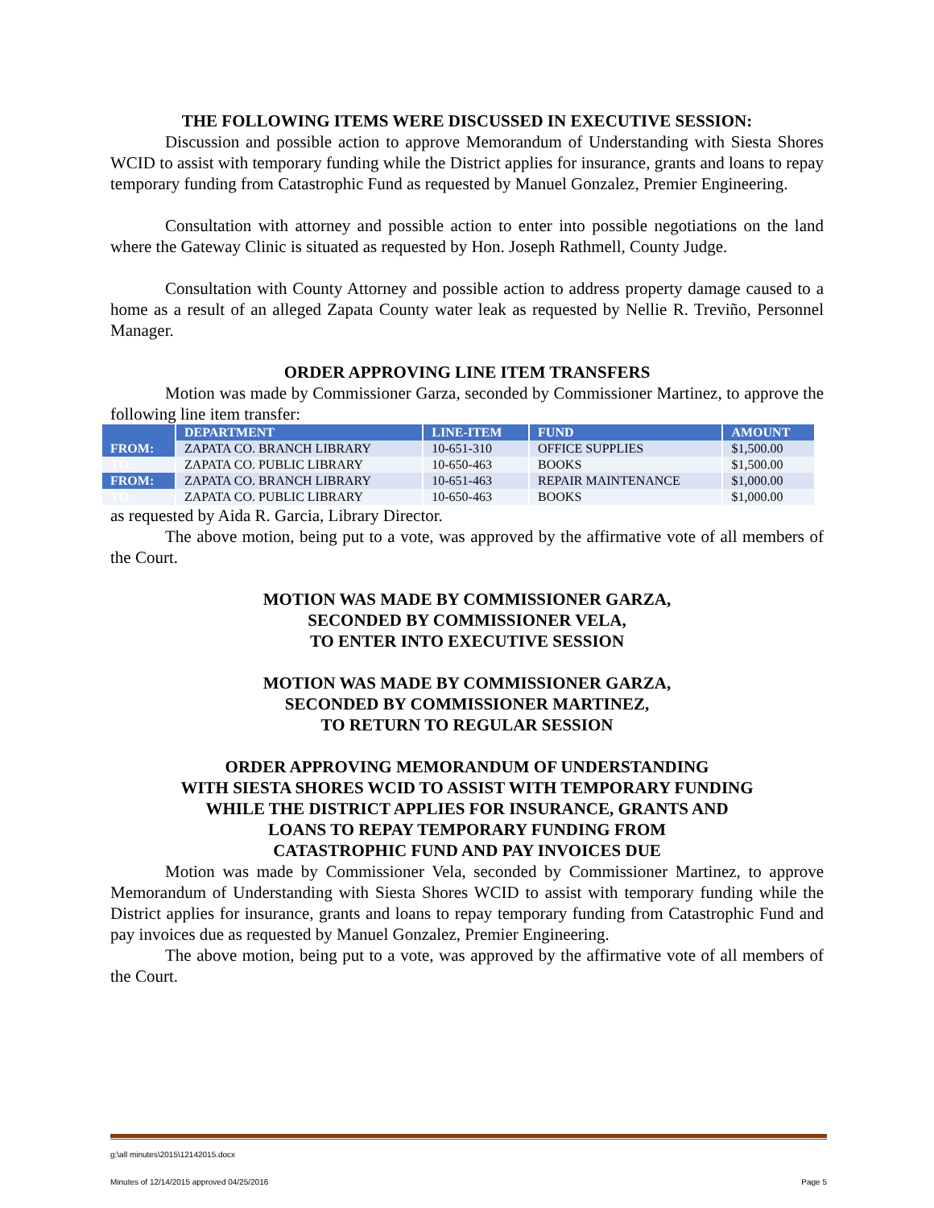THE FOLLOWING ITEMS WERE DISCUSSED IN EXECUTIVE SESSION:
Discussion and possible action to approve Memorandum of Understanding with Siesta Shores WCID to assist with temporary funding while the District applies for insurance, grants and loans to repay temporary funding from Catastrophic Fund as requested by Manuel Gonzalez, Premier Engineering.
Consultation with attorney and possible action to enter into possible negotiations on the land where the Gateway Clinic is situated as requested by Hon. Joseph Rathmell, County Judge.
Consultation with County Attorney and possible action to address property damage caused to a home as a result of an alleged Zapata County water leak as requested by Nellie R. Treviño, Personnel Manager.
ORDER APPROVING LINE ITEM TRANSFERS
Motion was made by Commissioner Garza, seconded by Commissioner Martinez, to approve the following line item transfer:
| | DEPARTMENT | LINE-ITEM | FUND | AMOUNT |
| --- | --- | --- | --- | --- |
| FROM: | ZAPATA CO. BRANCH LIBRARY | 10-651-310 | OFFICE SUPPLIES | $1,500.00 |
| TO: | ZAPATA CO. PUBLIC LIBRARY | 10-650-463 | BOOKS | $1,500.00 |
| FROM: | ZAPATA CO. BRANCH LIBRARY | 10-651-463 | REPAIR MAINTENANCE | $1,000.00 |
| TO: | ZAPATA CO. PUBLIC LIBRARY | 10-650-463 | BOOKS | $1,000.00 |
as requested by Aida R. Garcia, Library Director.
The above motion, being put to a vote, was approved by the affirmative vote of all members of the Court.
MOTION WAS MADE BY COMMISSIONER GARZA,
SECONDED BY COMMISSIONER VELA,
TO ENTER INTO EXECUTIVE SESSION
MOTION WAS MADE BY COMMISSIONER GARZA,
SECONDED BY COMMISSIONER MARTINEZ,
TO RETURN TO REGULAR SESSION
ORDER APPROVING MEMORANDUM OF UNDERSTANDING
WITH SIESTA SHORES WCID TO ASSIST WITH TEMPORARY FUNDING
WHILE THE DISTRICT APPLIES FOR INSURANCE, GRANTS AND
LOANS TO REPAY TEMPORARY FUNDING FROM
CATASTROPHIC FUND AND PAY INVOICES DUE
Motion was made by Commissioner Vela, seconded by Commissioner Martinez, to approve Memorandum of Understanding with Siesta Shores WCID to assist with temporary funding while the District applies for insurance, grants and loans to repay temporary funding from Catastrophic Fund and pay invoices due as requested by Manuel Gonzalez, Premier Engineering.
The above motion, being put to a vote, was approved by the affirmative vote of all members of the Court.
g:\all minutes\2015\12142015.docx
Minutes of 12/14/2015 approved 04/25/2016 Page 5